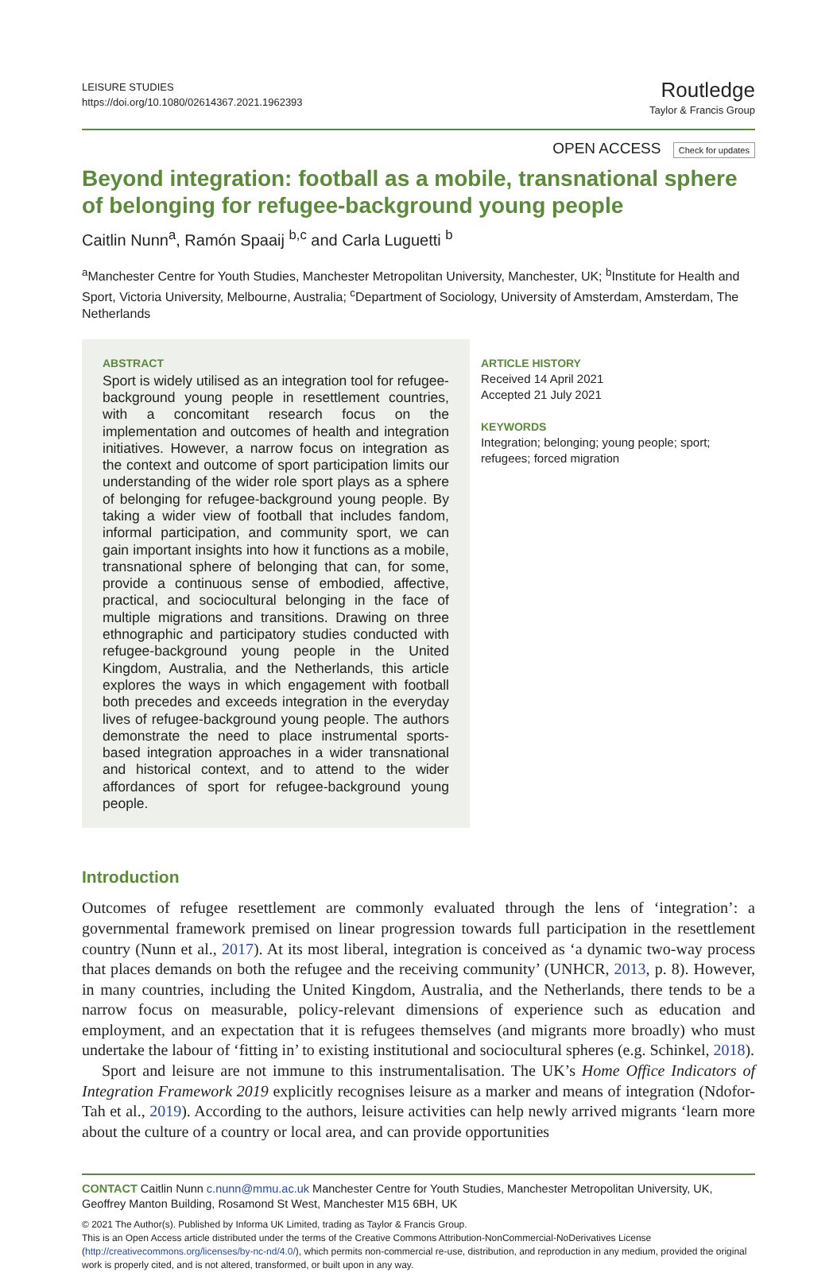LEISURE STUDIES
https://doi.org/10.1080/02614367.2021.1962393
Routledge
Taylor & Francis Group
OPEN ACCESS Check for updates
Beyond integration: football as a mobile, transnational sphere of belonging for refugee-background young people
Caitlin Nunn<sup>a</sup>, Ramón Spaaij <sup>b,c</sup> and Carla Luguetti <sup>b</sup>
<sup>a</sup> Manchester Centre for Youth Studies, Manchester Metropolitan University, Manchester, UK; <sup>b</sup>Institute for Health and Sport, Victoria University, Melbourne, Australia; <sup>c</sup>Department of Sociology, University of Amsterdam, Amsterdam, The Netherlands
ABSTRACT
Sport is widely utilised as an integration tool for refugee-background young people in resettlement countries, with a concomitant research focus on the implementation and outcomes of health and integration initiatives. However, a narrow focus on integration as the context and outcome of sport participation limits our understanding of the wider role sport plays as a sphere of belonging for refugee-background young people. By taking a wider view of football that includes fandom, informal participation, and community sport, we can gain important insights into how it functions as a mobile, transnational sphere of belonging that can, for some, provide a continuous sense of embodied, affective, practical, and sociocultural belonging in the face of multiple migrations and transitions. Drawing on three ethnographic and participatory studies conducted with refugee-background young people in the United Kingdom, Australia, and the Netherlands, this article explores the ways in which engagement with football both precedes and exceeds integration in the everyday lives of refugee-background young people. The authors demonstrate the need to place instrumental sports-based integration approaches in a wider transnational and historical context, and to attend to the wider affordances of sport for refugee-background young people.
ARTICLE HISTORY
Received 14 April 2021
Accepted 21 July 2021
KEYWORDS
Integration; belonging; young people; sport; refugees; forced migration
Introduction
Outcomes of refugee resettlement are commonly evaluated through the lens of ‘integration’: a governmental framework premised on linear progression towards full participation in the resettlement country (Nunn et al., 2017). At its most liberal, integration is conceived as ‘a dynamic two-way process that places demands on both the refugee and the receiving community’ (UNHCR, 2013, p. 8). However, in many countries, including the United Kingdom, Australia, and the Netherlands, there tends to be a narrow focus on measurable, policy-relevant dimensions of experience such as education and employment, and an expectation that it is refugees themselves (and migrants more broadly) who must undertake the labour of ‘fitting in’ to existing institutional and sociocultural spheres (e.g. Schinkel, 2018).
Sport and leisure are not immune to this instrumentalisation. The UK’s Home Office Indicators of Integration Framework 2019 explicitly recognises leisure as a marker and means of integration (Ndofor-Tah et al., 2019). According to the authors, leisure activities can help newly arrived migrants ‘learn more about the culture of a country or local area, and can provide opportunities
CONTACT Caitlin Nunn c.nunn@mmu.ac.uk Manchester Centre for Youth Studies, Manchester Metropolitan University, UK, Geoffrey Manton Building, Rosamond St West, Manchester M15 6BH, UK
© 2021 The Author(s). Published by Informa UK Limited, trading as Taylor & Francis Group.
This is an Open Access article distributed under the terms of the Creative Commons Attribution-NonCommercial-NoDerivatives License (http://creativecommons.org/licenses/by-nc-nd/4.0/), which permits non-commercial re-use, distribution, and reproduction in any medium, provided the original work is properly cited, and is not altered, transformed, or built upon in any way.